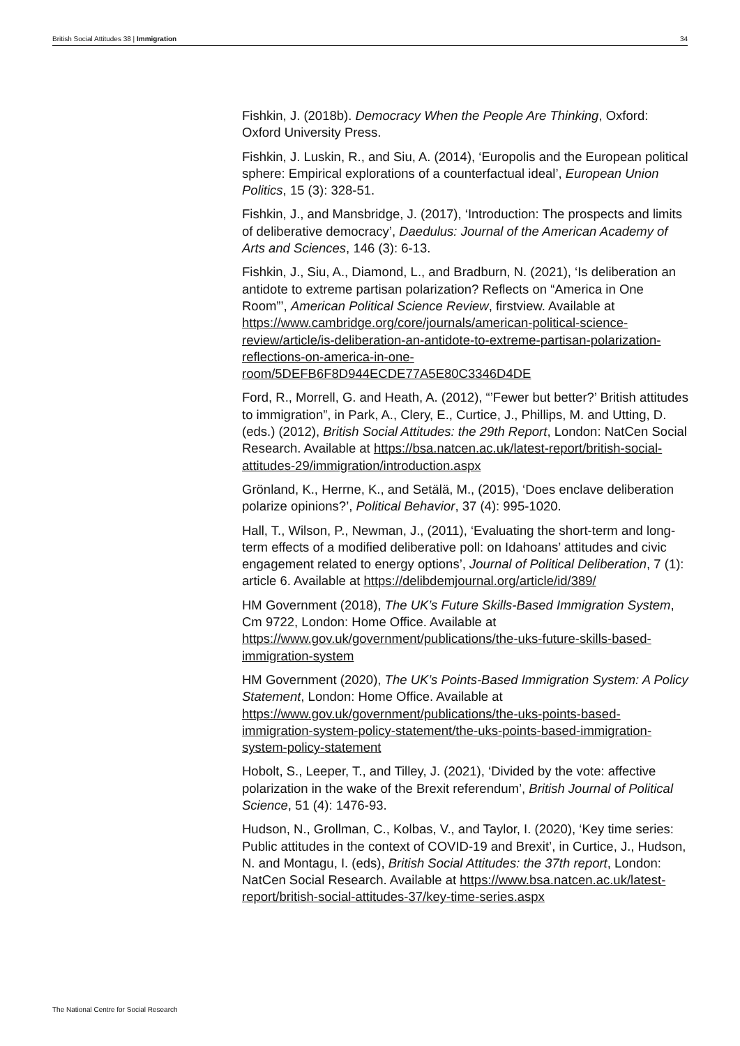British Social Attitudes 38 | Immigration 34
Fishkin, J. (2018b). Democracy When the People Are Thinking, Oxford: Oxford University Press.
Fishkin, J. Luskin, R., and Siu, A. (2014), ‘Europolis and the European political sphere: Empirical explorations of a counterfactual ideal’, European Union Politics, 15 (3): 328-51.
Fishkin, J., and Mansbridge, J. (2017), ‘Introduction: The prospects and limits of deliberative democracy’, Daedulus: Journal of the American Academy of Arts and Sciences, 146 (3): 6-13.
Fishkin, J., Siu, A., Diamond, L., and Bradburn, N. (2021), ‘Is deliberation an antidote to extreme partisan polarization? Reflects on “America in One Room”’, American Political Science Review, firstview. Available at https://www.cambridge.org/core/journals/american-political-science-review/article/is-deliberation-an-antidote-to-extreme-partisan-polarization-reflections-on-america-in-one-room/5DEFB6F8D944ECDE77A5E80C3346D4DE
Ford, R., Morrell, G. and Heath, A. (2012), “’Fewer but better?’ British attitudes to immigration”, in Park, A., Clery, E., Curtice, J., Phillips, M. and Utting, D. (eds.) (2012), British Social Attitudes: the 29th Report, London: NatCen Social Research. Available at https://bsa.natcen.ac.uk/latest-report/british-social-attitudes-29/immigration/introduction.aspx
Grönland, K., Herrne, K., and Setälä, M., (2015), ‘Does enclave deliberation polarize opinions?’, Political Behavior, 37 (4): 995-1020.
Hall, T., Wilson, P., Newman, J., (2011), ‘Evaluating the short-term and long-term effects of a modified deliberative poll: on Idahoans’ attitudes and civic engagement related to energy options’, Journal of Political Deliberation, 7 (1): article 6. Available at https://delibdemjournal.org/article/id/389/
HM Government (2018), The UK’s Future Skills-Based Immigration System, Cm 9722, London: Home Office. Available at https://www.gov.uk/government/publications/the-uks-future-skills-based-immigration-system
HM Government (2020), The UK’s Points-Based Immigration System: A Policy Statement, London: Home Office. Available at https://www.gov.uk/government/publications/the-uks-points-based-immigration-system-policy-statement/the-uks-points-based-immigration-system-policy-statement
Hobolt, S., Leeper, T., and Tilley, J. (2021), ‘Divided by the vote: affective polarization in the wake of the Brexit referendum’, British Journal of Political Science, 51 (4): 1476-93.
Hudson, N., Grollman, C., Kolbas, V., and Taylor, I. (2020), ‘Key time series: Public attitudes in the context of COVID-19 and Brexit’, in Curtice, J., Hudson, N. and Montagu, I. (eds), British Social Attitudes: the 37th report, London: NatCen Social Research. Available at https://www.bsa.natcen.ac.uk/latest-report/british-social-attitudes-37/key-time-series.aspx
The National Centre for Social Research